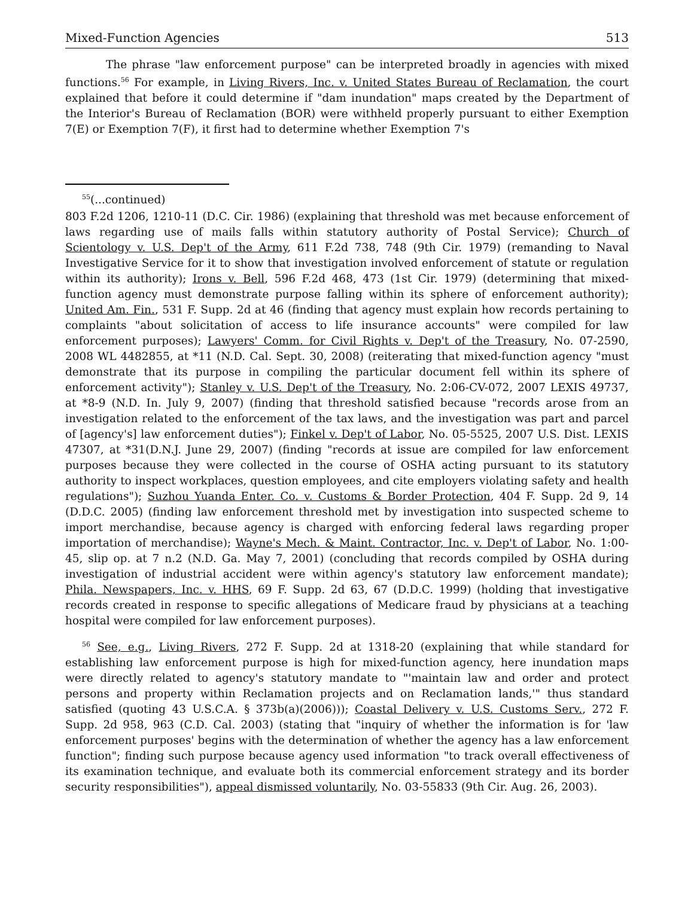Mixed-Function Agencies 513
The phrase "law enforcement purpose" can be interpreted broadly in agencies with mixed functions.<sup>56</sup> For example, in Living Rivers, Inc. v. United States Bureau of Reclamation, the court explained that before it could determine if "dam inundation" maps created by the Department of the Interior's Bureau of Reclamation (BOR) were withheld properly pursuant to either Exemption 7(E) or Exemption 7(F), it first had to determine whether Exemption 7's
<sup>55</sup> (...continued)
803 F.2d 1206, 1210-11 (D.C. Cir. 1986) (explaining that threshold was met because enforcement of laws regarding use of mails falls within statutory authority of Postal Service); Church of Scientology v. U.S. Dep't of the Army, 611 F.2d 738, 748 (9th Cir. 1979) (remanding to Naval Investigative Service for it to show that investigation involved enforcement of statute or regulation within its authority); Irons v. Bell, 596 F.2d 468, 473 (1st Cir. 1979) (determining that mixed-function agency must demonstrate purpose falling within its sphere of enforcement authority); United Am. Fin., 531 F. Supp. 2d at 46 (finding that agency must explain how records pertaining to complaints "about solicitation of access to life insurance accounts" were compiled for law enforcement purposes); Lawyers' Comm. for Civil Rights v. Dep't of the Treasury, No. 07-2590, 2008 WL 4482855, at *11 (N.D. Cal. Sept. 30, 2008) (reiterating that mixed-function agency "must demonstrate that its purpose in compiling the particular document fell within its sphere of enforcement activity"); Stanley v. U.S. Dep't of the Treasury, No. 2:06-CV-072, 2007 LEXIS 49737, at *8-9 (N.D. In. July 9, 2007) (finding that threshold satisfied because "records arose from an investigation related to the enforcement of the tax laws, and the investigation was part and parcel of [agency's] law enforcement duties"); Finkel v. Dep't of Labor, No. 05-5525, 2007 U.S. Dist. LEXIS 47307, at *31(D.N.J. June 29, 2007) (finding "records at issue are compiled for law enforcement purposes because they were collected in the course of OSHA acting pursuant to its statutory authority to inspect workplaces, question employees, and cite employers violating safety and health regulations"); Suzhou Yuanda Enter. Co. v. Customs & Border Protection, 404 F. Supp. 2d 9, 14 (D.D.C. 2005) (finding law enforcement threshold met by investigation into suspected scheme to import merchandise, because agency is charged with enforcing federal laws regarding proper importation of merchandise); Wayne's Mech. & Maint. Contractor, Inc. v. Dep't of Labor, No. 1:00-45, slip op. at 7 n.2 (N.D. Ga. May 7, 2001) (concluding that records compiled by OSHA during investigation of industrial accident were within agency's statutory law enforcement mandate); Phila. Newspapers, Inc. v. HHS, 69 F. Supp. 2d 63, 67 (D.D.C. 1999) (holding that investigative records created in response to specific allegations of Medicare fraud by physicians at a teaching hospital were compiled for law enforcement purposes).
<sup>56</sup> See, e.g., Living Rivers, 272 F. Supp. 2d at 1318-20 (explaining that while standard for establishing law enforcement purpose is high for mixed-function agency, here inundation maps were directly related to agency's statutory mandate to "'maintain law and order and protect persons and property within Reclamation projects and on Reclamation lands,'" thus standard satisfied (quoting 43 U.S.C.A. § 373b(a)(2006))); Coastal Delivery v. U.S. Customs Serv., 272 F. Supp. 2d 958, 963 (C.D. Cal. 2003) (stating that "inquiry of whether the information is for 'law enforcement purposes' begins with the determination of whether the agency has a law enforcement function"; finding such purpose because agency used information "to track overall effectiveness of its examination technique, and evaluate both its commercial enforcement strategy and its border security responsibilities"), appeal dismissed voluntarily, No. 03-55833 (9th Cir. Aug. 26, 2003).